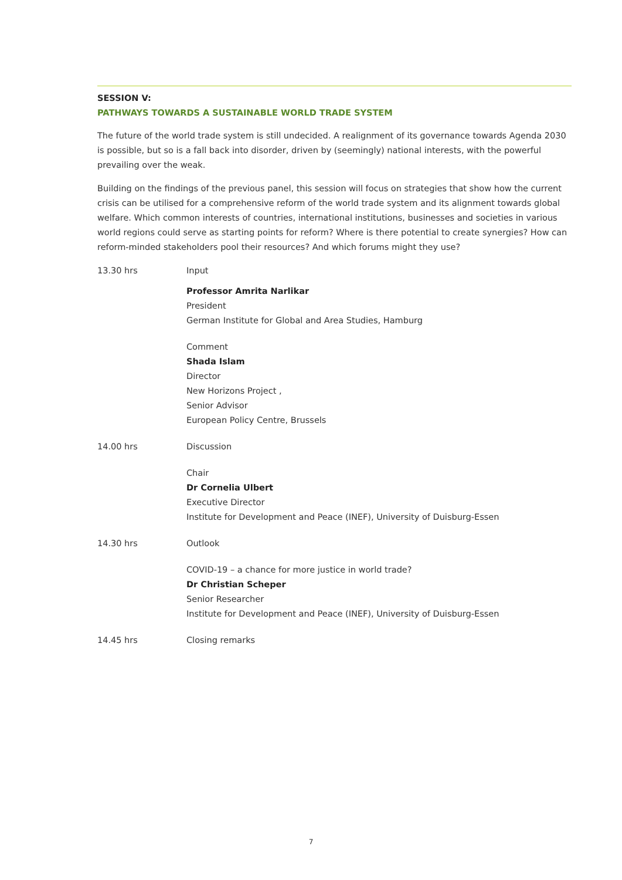SESSION V:
PATHWAYS TOWARDS A SUSTAINABLE WORLD TRADE SYSTEM
The future of the world trade system is still undecided. A realignment of its governance towards Agenda 2030 is possible, but so is a fall back into disorder, driven by (seemingly) national interests, with the powerful prevailing over the weak.
Building on the findings of the previous panel, this session will focus on strategies that show how the current crisis can be utilised for a comprehensive reform of the world trade system and its alignment towards global welfare. Which common interests of countries, international institutions, businesses and societies in various world regions could serve as starting points for reform? Where is there potential to create synergies? How can reform-minded stakeholders pool their resources? And which forums might they use?
13.30 hrs Input
Professor Amrita Narlikar
President
German Institute for Global and Area Studies, Hamburg
Comment
Shada Islam
Director
New Horizons Project ,
Senior Advisor
European Policy Centre, Brussels
14.00 hrs Discussion
Chair
Dr Cornelia Ulbert
Executive Director
Institute for Development and Peace (INEF), University of Duisburg-Essen
14.30 hrs Outlook
COVID-19 – a chance for more justice in world trade?
Dr Christian Scheper
Senior Researcher
Institute for Development and Peace (INEF), University of Duisburg-Essen
14.45 hrs Closing remarks
7